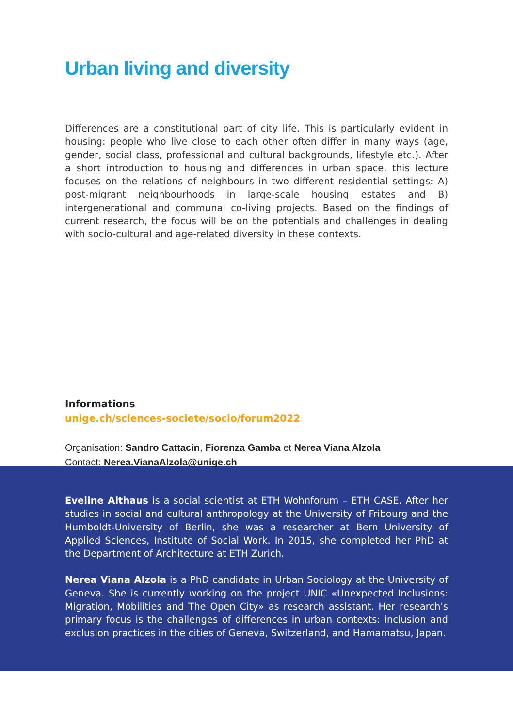Urban living and diversity
Differences are a constitutional part of city life. This is particularly evident in housing: people who live close to each other often differ in many ways (age, gender, social class, professional and cultural backgrounds, lifestyle etc.). After a short introduction to housing and differences in urban space, this lecture focuses on the relations of neighbours in two different residential settings: A) post-migrant neighbourhoods in large-scale housing estates and B) intergenerational and communal co-living projects. Based on the findings of current research, the focus will be on the potentials and challenges in dealing with socio-cultural and age-related diversity in these contexts.
Informations
unige.ch/sciences-societe/socio/forum2022
Organisation: Sandro Cattacin, Fiorenza Gamba et Nerea Viana Alzola
Contact: Nerea.VianaAlzola@unige.ch
Eveline Althaus is a social scientist at ETH Wohnforum – ETH CASE. After her studies in social and cultural anthropology at the University of Fribourg and the Humboldt-University of Berlin, she was a researcher at Bern University of Applied Sciences, Institute of Social Work. In 2015, she completed her PhD at the Department of Architecture at ETH Zurich.
Nerea Viana Alzola is a PhD candidate in Urban Sociology at the University of Geneva. She is currently working on the project UNIC «Unexpected Inclusions: Migration, Mobilities and The Open City» as research assistant. Her research's primary focus is the challenges of differences in urban contexts: inclusion and exclusion practices in the cities of Geneva, Switzerland, and Hamamatsu, Japan.